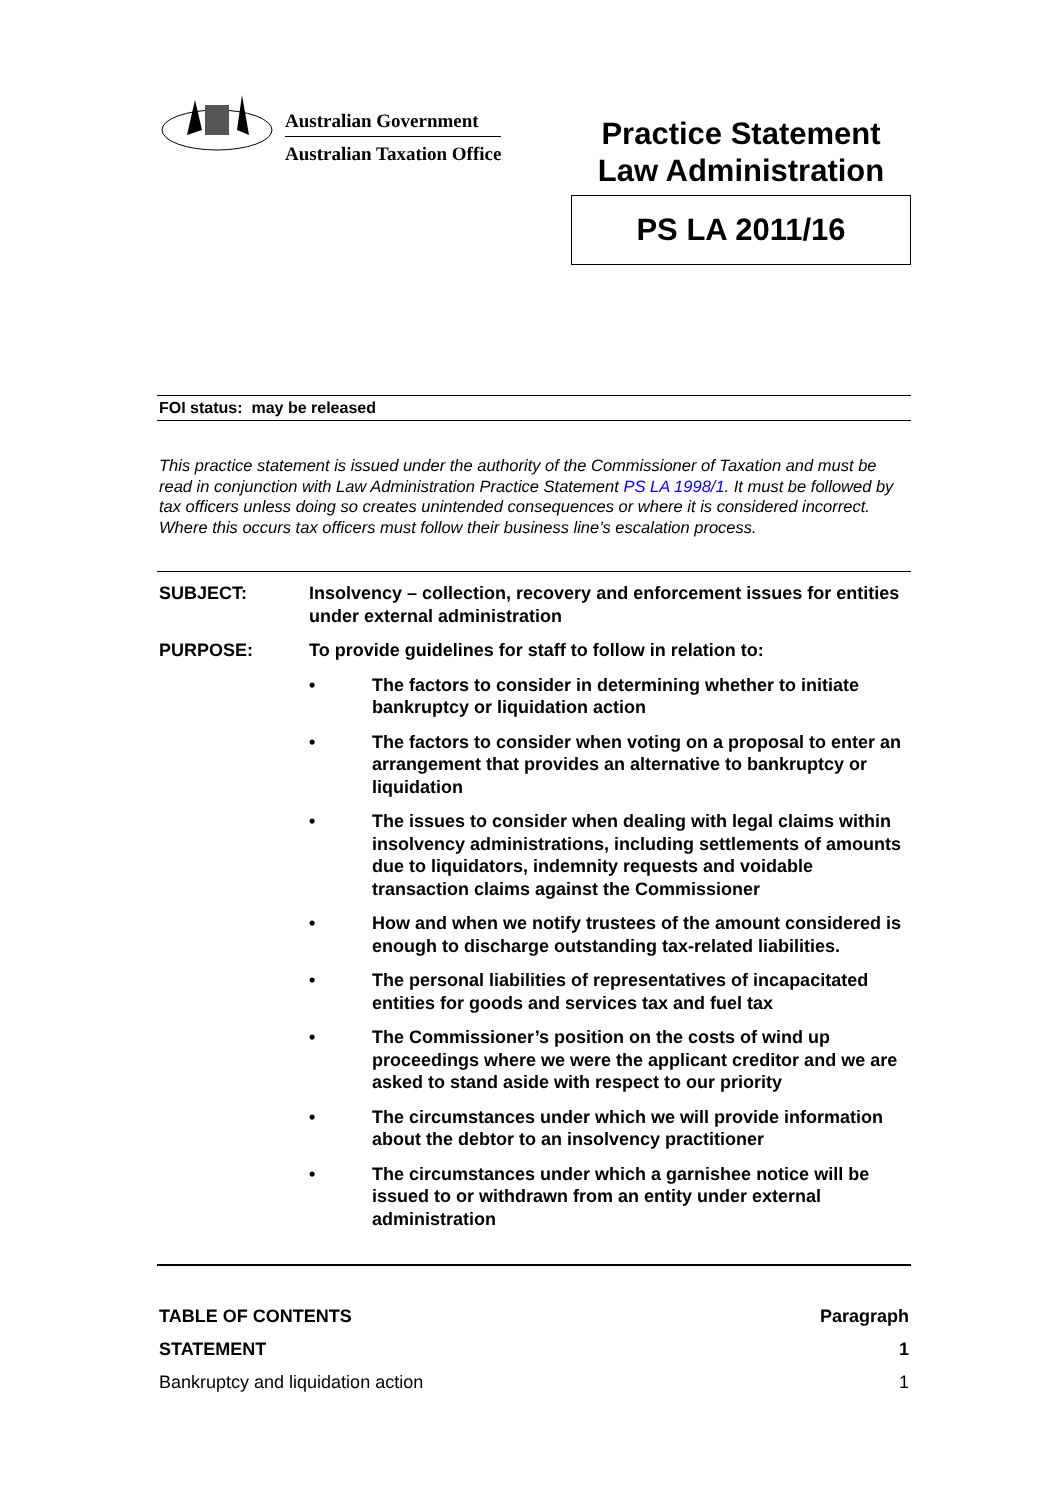Australian Government
Australian Taxation Office
Practice Statement
Law Administration
PS LA 2011/16
FOI status: may be released
This practice statement is issued under the authority of the Commissioner of Taxation and must be read in conjunction with Law Administration Practice Statement PS LA 1998/1. It must be followed by tax officers unless doing so creates unintended consequences or where it is considered incorrect. Where this occurs tax officers must follow their business line’s escalation process.
SUBJECT: Insolvency – collection, recovery and enforcement issues for entities under external administration
PURPOSE: To provide guidelines for staff to follow in relation to:
• The factors to consider in determining whether to initiate bankruptcy or liquidation action
• The factors to consider when voting on a proposal to enter an arrangement that provides an alternative to bankruptcy or liquidation
• The issues to consider when dealing with legal claims within insolvency administrations, including settlements of amounts due to liquidators, indemnity requests and voidable transaction claims against the Commissioner
• How and when we notify trustees of the amount considered is enough to discharge outstanding tax-related liabilities.
• The personal liabilities of representatives of incapacitated entities for goods and services tax and fuel tax
• The Commissioner’s position on the costs of wind up proceedings where we were the applicant creditor and we are asked to stand aside with respect to our priority
• The circumstances under which we will provide information about the debtor to an insolvency practitioner
• The circumstances under which a garnishee notice will be issued to or withdrawn from an entity under external administration
TABLE OF CONTENTS Paragraph
STATEMENT 1
Bankruptcy and liquidation action 1